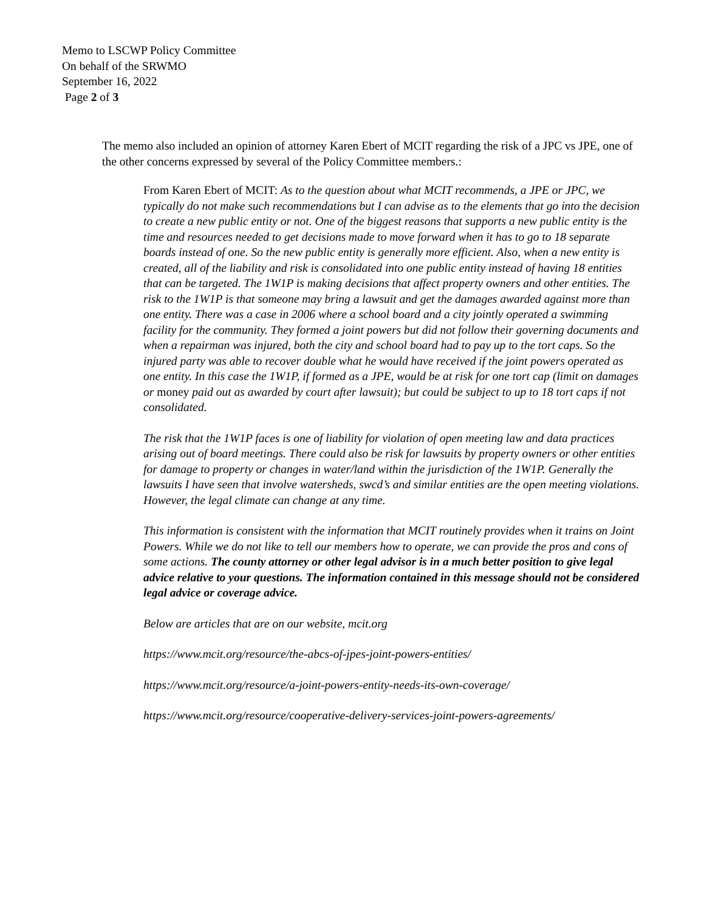Memo to LSCWP Policy Committee
On behalf of the SRWMO
September 16, 2022
Page 2 of 3
The memo also included an opinion of attorney Karen Ebert of MCIT regarding the risk of a JPC vs JPE, one of the other concerns expressed by several of the Policy Committee members.:
From Karen Ebert of MCIT: As to the question about what MCIT recommends, a JPE or JPC, we typically do not make such recommendations but I can advise as to the elements that go into the decision to create a new public entity or not. One of the biggest reasons that supports a new public entity is the time and resources needed to get decisions made to move forward when it has to go to 18 separate boards instead of one. So the new public entity is generally more efficient. Also, when a new entity is created, all of the liability and risk is consolidated into one public entity instead of having 18 entities that can be targeted. The 1W1P is making decisions that affect property owners and other entities. The risk to the 1W1P is that someone may bring a lawsuit and get the damages awarded against more than one entity. There was a case in 2006 where a school board and a city jointly operated a swimming facility for the community. They formed a joint powers but did not follow their governing documents and when a repairman was injured, both the city and school board had to pay up to the tort caps. So the injured party was able to recover double what he would have received if the joint powers operated as one entity. In this case the 1W1P, if formed as a JPE, would be at risk for one tort cap (limit on damages or money paid out as awarded by court after lawsuit); but could be subject to up to 18 tort caps if not consolidated.
The risk that the 1W1P faces is one of liability for violation of open meeting law and data practices arising out of board meetings. There could also be risk for lawsuits by property owners or other entities for damage to property or changes in water/land within the jurisdiction of the 1W1P. Generally the lawsuits I have seen that involve watersheds, swcd’s and similar entities are the open meeting violations. However, the legal climate can change at any time.
This information is consistent with the information that MCIT routinely provides when it trains on Joint Powers. While we do not like to tell our members how to operate, we can provide the pros and cons of some actions. The county attorney or other legal advisor is in a much better position to give legal advice relative to your questions. The information contained in this message should not be considered legal advice or coverage advice.
Below are articles that are on our website, mcit.org
https://www.mcit.org/resource/the-abcs-of-jpes-joint-powers-entities/
https://www.mcit.org/resource/a-joint-powers-entity-needs-its-own-coverage/
https://www.mcit.org/resource/cooperative-delivery-services-joint-powers-agreements/